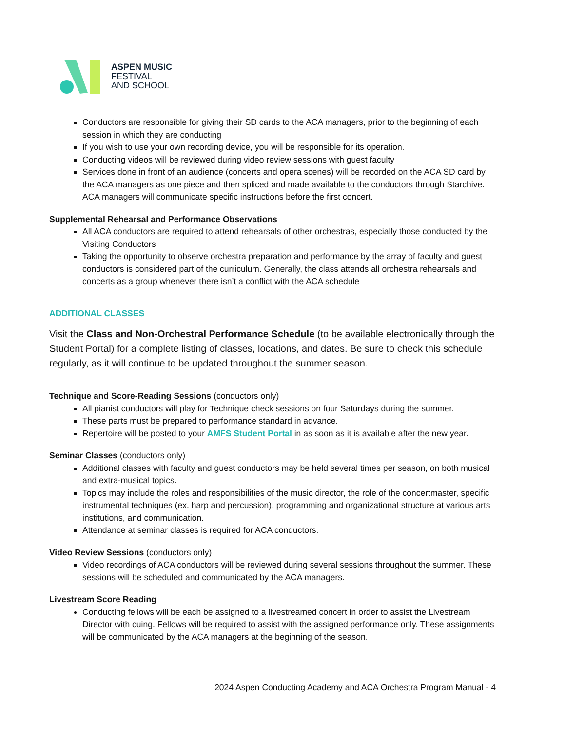ASPEN MUSIC
FESTIVAL
AND SCHOOL
Conductors are responsible for giving their SD cards to the ACA managers, prior to the beginning of each session in which they are conducting
If you wish to use your own recording device, you will be responsible for its operation.
Conducting videos will be reviewed during video review sessions with guest faculty
Services done in front of an audience (concerts and opera scenes) will be recorded on the ACA SD card by the ACA managers as one piece and then spliced and made available to the conductors through Starchive. ACA managers will communicate specific instructions before the first concert.
Supplemental Rehearsal and Performance Observations
All ACA conductors are required to attend rehearsals of other orchestras, especially those conducted by the Visiting Conductors
Taking the opportunity to observe orchestra preparation and performance by the array of faculty and guest conductors is considered part of the curriculum. Generally, the class attends all orchestra rehearsals and concerts as a group whenever there isn’t a conflict with the ACA schedule
ADDITIONAL CLASSES
Visit the Class and Non-Orchestral Performance Schedule (to be available electronically through the Student Portal) for a complete listing of classes, locations, and dates. Be sure to check this schedule regularly, as it will continue to be updated throughout the summer season.
Technique and Score-Reading Sessions (conductors only)
All pianist conductors will play for Technique check sessions on four Saturdays during the summer.
These parts must be prepared to performance standard in advance.
Repertoire will be posted to your AMFS Student Portal in as soon as it is available after the new year.
Seminar Classes (conductors only)
Additional classes with faculty and guest conductors may be held several times per season, on both musical and extra-musical topics.
Topics may include the roles and responsibilities of the music director, the role of the concertmaster, specific instrumental techniques (ex. harp and percussion), programming and organizational structure at various arts institutions, and communication.
Attendance at seminar classes is required for ACA conductors.
Video Review Sessions (conductors only)
Video recordings of ACA conductors will be reviewed during several sessions throughout the summer. These sessions will be scheduled and communicated by the ACA managers.
Livestream Score Reading
Conducting fellows will be each be assigned to a livestreamed concert in order to assist the Livestream Director with cuing. Fellows will be required to assist with the assigned performance only. These assignments will be communicated by the ACA managers at the beginning of the season.
2024 Aspen Conducting Academy and ACA Orchestra Program Manual - 4